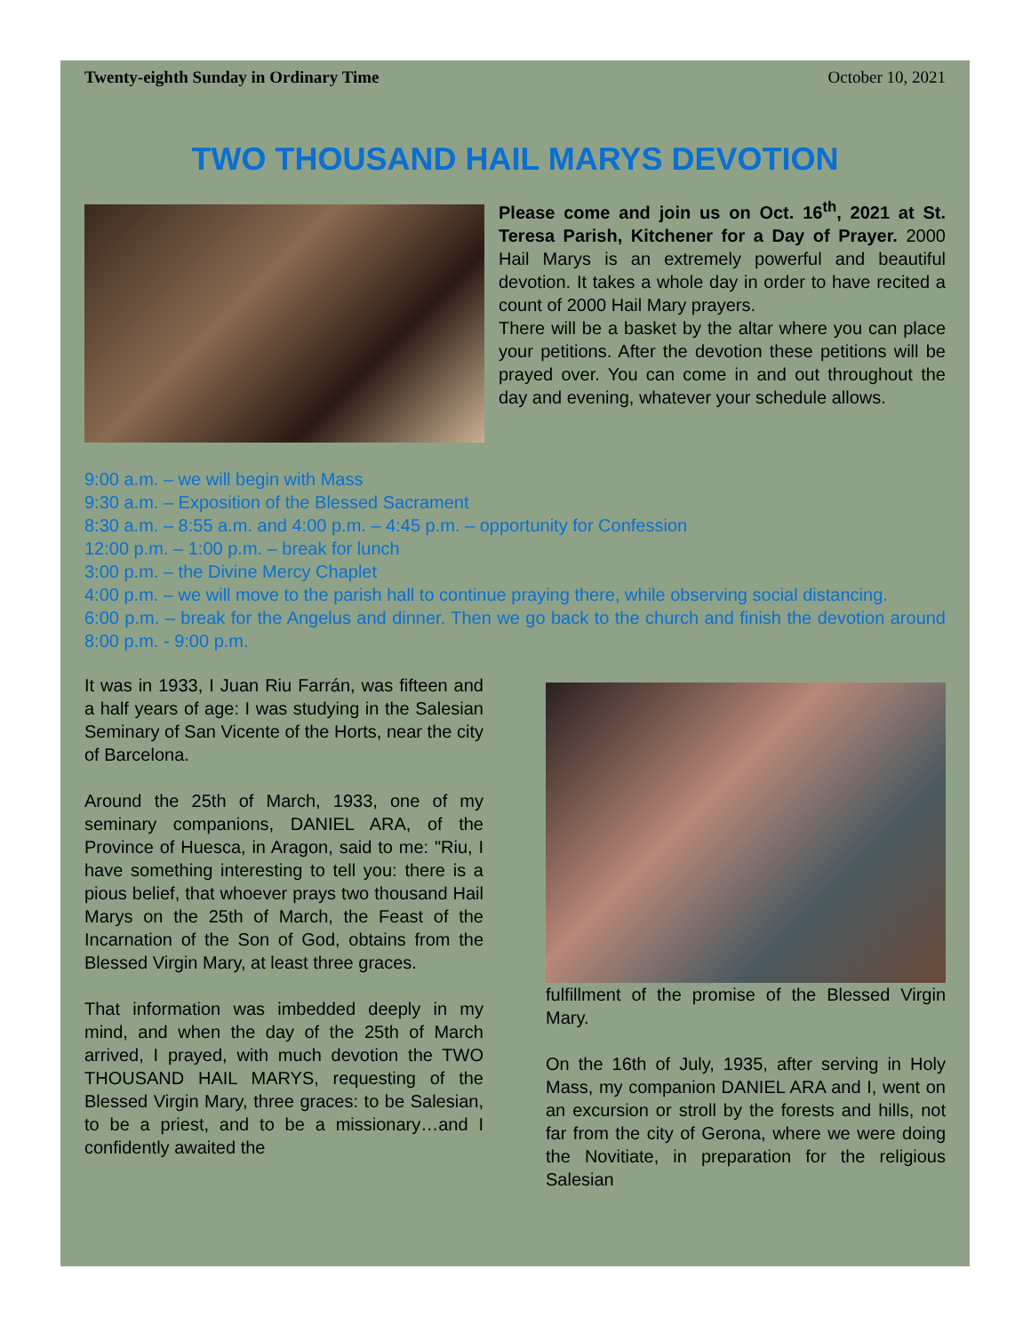Twenty-eighth Sunday in Ordinary Time October 10, 2021
TWO THOUSAND HAIL MARYS DEVOTION
Please come and join us on Oct. 16<sup>th</sup>, 2021 at St. Teresa Parish, Kitchener for a Day of Prayer. 2000 Hail Marys is an extremely powerful and beautiful devotion. It takes a whole day in order to have recited a count of 2000 Hail Mary prayers.
There will be a basket by the altar where you can place your petitions. After the devotion these petitions will be prayed over. You can come in and out throughout the day and evening, whatever your schedule allows.
9:00 a.m. – we will begin with Mass
9:30 a.m. – Exposition of the Blessed Sacrament
8:30 a.m. – 8:55 a.m. and 4:00 p.m. – 4:45 p.m. – opportunity for Confession
12:00 p.m. – 1:00 p.m. – break for lunch
3:00 p.m. – the Divine Mercy Chaplet
4:00 p.m. – we will move to the parish hall to continue praying there, while observing social distancing.
6:00 p.m. – break for the Angelus and dinner. Then we go back to the church and finish the devotion around 8:00 p.m. - 9:00 p.m.
It was in 1933, I Juan Riu Farrán, was fifteen and a half years of age: I was studying in the Salesian Seminary of San Vicente of the Horts, near the city of Barcelona.
Around the 25th of March, 1933, one of my seminary companions, DANIEL ARA, of the Province of Huesca, in Aragon, said to me: "Riu, I have something interesting to tell you: there is a pious belief, that whoever prays two thousand Hail Marys on the 25th of March, the Feast of the Incarnation of the Son of God, obtains from the Blessed Virgin Mary, at least three graces.
That information was imbedded deeply in my mind, and when the day of the 25th of March arrived, I prayed, with much devotion the TWO THOUSAND HAIL MARYS, requesting of the Blessed Virgin Mary, three graces: to be Salesian, to be a priest, and to be a missionary…and I confidently awaited the
fulfillment of the promise of the Blessed Virgin Mary.
On the 16th of July, 1935, after serving in Holy Mass, my companion DANIEL ARA and I, went on an excursion or stroll by the forests and hills, not far from the city of Gerona, where we were doing the Novitiate, in preparation for the religious Salesian